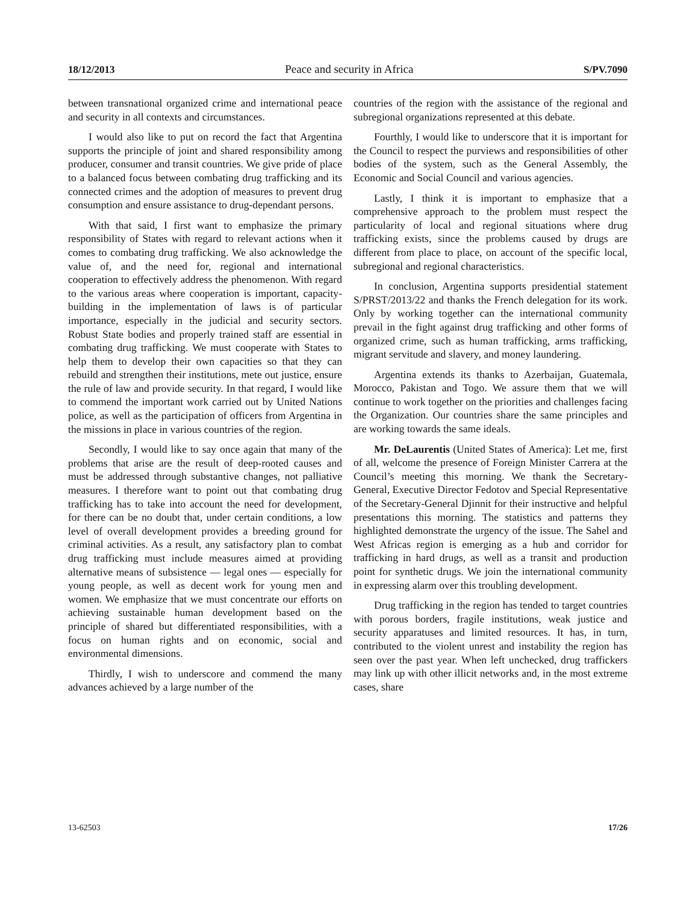18/12/2013 Peace and security in Africa S/PV.7090
between transnational organized crime and international peace and security in all contexts and circumstances.
I would also like to put on record the fact that Argentina supports the principle of joint and shared responsibility among producer, consumer and transit countries. We give pride of place to a balanced focus between combating drug trafficking and its connected crimes and the adoption of measures to prevent drug consumption and ensure assistance to drug-dependant persons.
With that said, I first want to emphasize the primary responsibility of States with regard to relevant actions when it comes to combating drug trafficking. We also acknowledge the value of, and the need for, regional and international cooperation to effectively address the phenomenon. With regard to the various areas where cooperation is important, capacity-building in the implementation of laws is of particular importance, especially in the judicial and security sectors. Robust State bodies and properly trained staff are essential in combating drug trafficking. We must cooperate with States to help them to develop their own capacities so that they can rebuild and strengthen their institutions, mete out justice, ensure the rule of law and provide security. In that regard, I would like to commend the important work carried out by United Nations police, as well as the participation of officers from Argentina in the missions in place in various countries of the region.
Secondly, I would like to say once again that many of the problems that arise are the result of deep-rooted causes and must be addressed through substantive changes, not palliative measures. I therefore want to point out that combating drug trafficking has to take into account the need for development, for there can be no doubt that, under certain conditions, a low level of overall development provides a breeding ground for criminal activities. As a result, any satisfactory plan to combat drug trafficking must include measures aimed at providing alternative means of subsistence — legal ones — especially for young people, as well as decent work for young men and women. We emphasize that we must concentrate our efforts on achieving sustainable human development based on the principle of shared but differentiated responsibilities, with a focus on human rights and on economic, social and environmental dimensions.
Thirdly, I wish to underscore and commend the many advances achieved by a large number of the
countries of the region with the assistance of the regional and subregional organizations represented at this debate.
Fourthly, I would like to underscore that it is important for the Council to respect the purviews and responsibilities of other bodies of the system, such as the General Assembly, the Economic and Social Council and various agencies.
Lastly, I think it is important to emphasize that a comprehensive approach to the problem must respect the particularity of local and regional situations where drug trafficking exists, since the problems caused by drugs are different from place to place, on account of the specific local, subregional and regional characteristics.
In conclusion, Argentina supports presidential statement S/PRST/2013/22 and thanks the French delegation for its work. Only by working together can the international community prevail in the fight against drug trafficking and other forms of organized crime, such as human trafficking, arms trafficking, migrant servitude and slavery, and money laundering.
Argentina extends its thanks to Azerbaijan, Guatemala, Morocco, Pakistan and Togo. We assure them that we will continue to work together on the priorities and challenges facing the Organization. Our countries share the same principles and are working towards the same ideals.
Mr. DeLaurentis (United States of America): Let me, first of all, welcome the presence of Foreign Minister Carrera at the Council’s meeting this morning. We thank the Secretary-General, Executive Director Fedotov and Special Representative of the Secretary-General Djinnit for their instructive and helpful presentations this morning. The statistics and patterns they highlighted demonstrate the urgency of the issue. The Sahel and West Africas region is emerging as a hub and corridor for trafficking in hard drugs, as well as a transit and production point for synthetic drugs. We join the international community in expressing alarm over this troubling development.
Drug trafficking in the region has tended to target countries with porous borders, fragile institutions, weak justice and security apparatuses and limited resources. It has, in turn, contributed to the violent unrest and instability the region has seen over the past year. When left unchecked, drug traffickers may link up with other illicit networks and, in the most extreme cases, share
13-62503 17/26